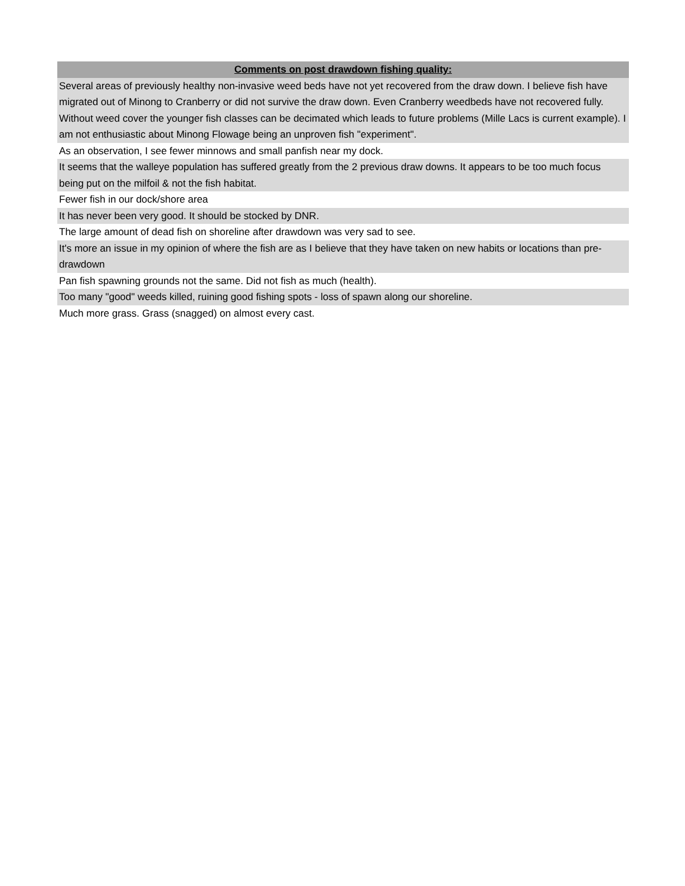| Comments on post drawdown fishing quality: |
| --- |
| Several areas of previously healthy non-invasive weed beds have not yet recovered from the draw down. I believe fish have migrated out of Minong to Cranberry or did not survive the draw down. Even Cranberry weedbeds have not recovered fully. Without weed cover the younger fish classes can be decimated which leads to future problems (Mille Lacs is current example). I am not enthusiastic about Minong Flowage being an unproven fish "experiment". |
| As an observation, I see fewer minnows and small panfish near my dock. |
| It seems that the walleye population has suffered greatly from the 2 previous draw downs. It appears to be too much focus being put on the milfoil & not the fish habitat. |
| Fewer fish in our dock/shore area |
| It has never been very good. It should be stocked by DNR. |
| The large amount of dead fish on shoreline after drawdown was very sad to see. |
| It's more an issue in my opinion of where the fish are as I believe that they have taken on new habits or locations than pre-drawdown |
| Pan fish spawning grounds not the same. Did not fish as much (health). |
| Too many "good" weeds killed, ruining good fishing spots - loss of spawn along our shoreline. |
| Much more grass. Grass (snagged) on almost every cast. |